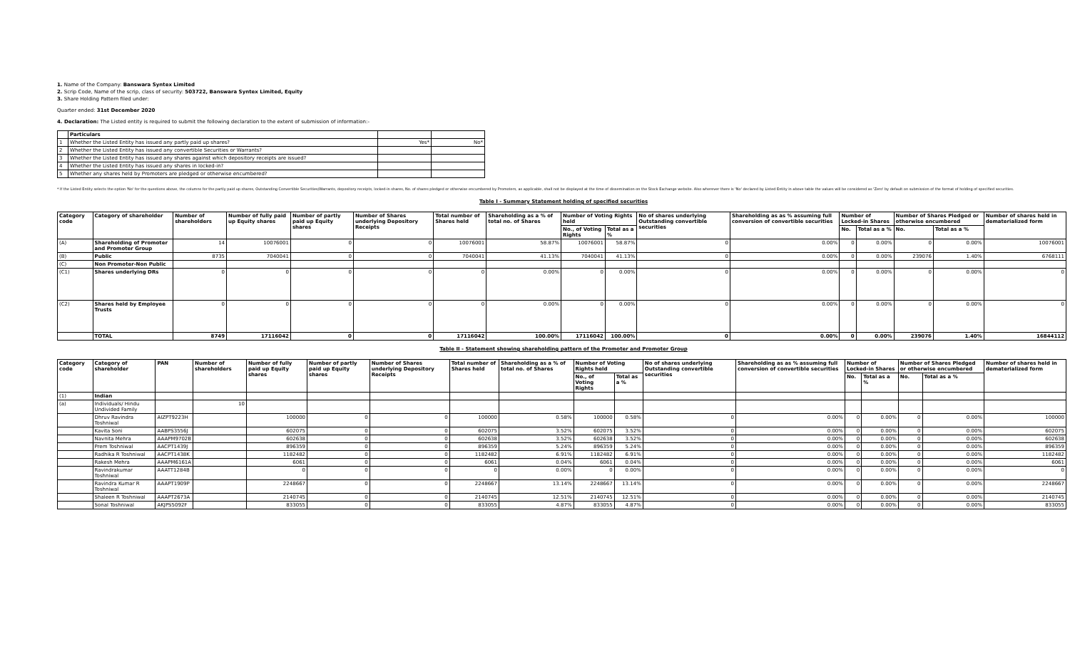1. Name of the Company: Banswara Syntex Limited
2. Scrip Code, Name of the scrip, class of security: 503722, Banswara Syntex Limited, Equity
3. Share Holding Pattern filed under:
Quarter ended: 31st December 2020
4. Declaration: The Listed entity is required to submit the following declaration to the extent of submission of information:-
| | Particulars | | |
| --- | --- | --- | --- |
| 1 | Whether the Listed Entity has issued any partly paid up shares? | Yes* | No* |
| 2 | Whether the Listed Entity has issued any convertible Securities or Warrants? | | |
| 3 | Whether the Listed Entity has issued any shares against which depository receipts are issued? | | |
| 4 | Whether the Listed Entity has issued any shares in locked-in? | | |
| 5 | Whether any shares held by Promoters are pledged or otherwise encumbered? | | |
* If the Listed Entity selects the option 'No' for the questions above, the columns for the partly paid up shares, Outstanding Convertible Securities/Warrants, depository receipts, locked-in shares, No. of shares pledged or otherwise encumbered by Promoters, as applicable, shall not be displayed at the time of dissemination on the Stock Exchange website. Also wherever there is 'No' declared by Listed Entity in above table the values will be considered as 'Zero' by default on submission of the format of holding of specified securities.
Table I - Summary Statement holding of specified securities
| Category code | Category of shareholder | Number of shareholders | Number of fully paid up Equity shares | Number of partly paid up Equity shares | Number of Shares underlying Depository Receipts | Total number of Shares held | Shareholding as a % of total no. of Shares | Number of Voting Rights held | | No of shares underlying Outstanding convertible securities | Shareholding as as % assuming full conversion of convertible securities | Number of Locked-in Shares | | Number of Shares Pledged or otherwise encumbered | | Number of shares held in dematerialized form |
| --- | --- | --- | --- | --- | --- | --- | --- | --- | --- | --- | --- | --- | --- | --- | --- | --- |
| | | | | | | | | No., of Voting Rights | Total as a % | | | No. | Total as a % | No. | Total as a % | |
| (A) | Shareholding of Promoter and Promoter Group | 14 | 10076001 | 0 | 0 | 10076001 | 58.87% | 10076001 | 58.87% | 0 | 0.00% | 0 | 0.00% | 0 | 0.00% | 10076001 |
| (B) | Public | 8735 | 7040041 | 0 | 0 | 7040041 | 41.13% | 7040041 | 41.13% | 0 | 0.00% | 0 | 0.00% | 239076 | 1.40% | 6768111 |
| (C) | Non Promoter-Non Public | | | | | | | | | | | | | | | |
| (C1) | Shares underlying DRs | 0 | 0 | 0 | 0 | 0 | 0.00% | 0 | 0.00% | 0 | 0.00% | 0 | 0.00% | 0 | 0.00% | 0 |
| (C2) | Shares held by Employee Trusts | 0 | 0 | 0 | 0 | 0 | 0.00% | 0 | 0.00% | 0 | 0.00% | 0 | 0.00% | 0 | 0.00% | 0 |
| | TOTAL | 8749 | 17116042 | 0 | 0 | 17116042 | 100.00% | 17116042 | 100.00% | 0 | 0.00% | 0 | 0.00% | 239076 | 1.40% | 16844112 |
Table II - Statement showing shareholding pattern of the Promoter and Promoter Group
| Category code | Category of shareholder | PAN | Number of shareholders | Number of fully paid up Equity shares | Number of partly paid up Equity shares | Number of Shares underlying Depository Receipts | Total number of Shares held | Shareholding as a % of total no. of Shares | Number of Voting Rights held | | No of shares underlying Outstanding convertible securities | Shareholding as as % assuming full conversion of convertible securities | Number of Locked-in Shares | | Number of Shares Pledged or otherwise encumbered | | Number of shares held in dematerialized form |
| --- | --- | --- | --- | --- | --- | --- | --- | --- | --- | --- | --- | --- | --- | --- | --- | --- | --- |
| | | | | | | | | | No., of Voting Rights | Total as a % | | | No. | Total as a % | No. | Total as a % | |
| (1) | Indian | | | | | | | | | | | | | | | | |
| (a) | Individuals/ Hindu Undivided Family | | 10 | | | | | | | | | | | | | | |
| | Dhruv Ravindra Toshniwal | AIZPT9223H | | 100000 | 0 | 0 | 100000 | 0.58% | 100000 | 0.58% | 0 | 0.00% | 0 | 0.00% | 0 | 0.00% | 100000 |
| | Kavita Soni | AABPS3556J | | 602075 | 0 | 0 | 602075 | 3.52% | 602075 | 3.52% | 0 | 0.00% | 0 | 0.00% | 0 | 0.00% | 602075 |
| | Navnita Mehra | AAAPM9702B | | 602638 | 0 | 0 | 602638 | 3.52% | 602638 | 3.52% | 0 | 0.00% | 0 | 0.00% | 0 | 0.00% | 602638 |
| | Prem Toshniwal | AACPT1439J | | 896359 | 0 | 0 | 896359 | 5.24% | 896359 | 5.24% | 0 | 0.00% | 0 | 0.00% | 0 | 0.00% | 896359 |
| | Radhika R Toshniwal | AACPT1438K | | 1182482 | 0 | 0 | 1182482 | 6.91% | 1182482 | 6.91% | 0 | 0.00% | 0 | 0.00% | 0 | 0.00% | 1182482 |
| | Rakesh Mehra | AAAPM6161A | | 6061 | 0 | 0 | 6061 | 0.04% | 6061 | 0.04% | 0 | 0.00% | 0 | 0.00% | 0 | 0.00% | 6061 |
| | Ravindrakumar Toshniwal | AAATT1284B | | 0 | 0 | 0 | 0 | 0.00% | 0 | 0.00% | 0 | 0.00% | 0 | 0.00% | 0 | 0.00% | 0 |
| | Ravindra Kumar R Toshniwal | AAAPT1909P | | 2248667 | 0 | 0 | 2248667 | 13.14% | 2248667 | 13.14% | 0 | 0.00% | 0 | 0.00% | 0 | 0.00% | 2248667 |
| | Shaleen R Toshniwal | AAAPT2673A | | 2140745 | 0 | 0 | 2140745 | 12.51% | 2140745 | 12.51% | 0 | 0.00% | 0 | 0.00% | 0 | 0.00% | 2140745 |
| | Sonal Toshniwal | AKJPS5092F | | 833055 | 0 | 0 | 833055 | 4.87% | 833055 | 4.87% | 0 | 0.00% | 0 | 0.00% | 0 | 0.00% | 833055 |